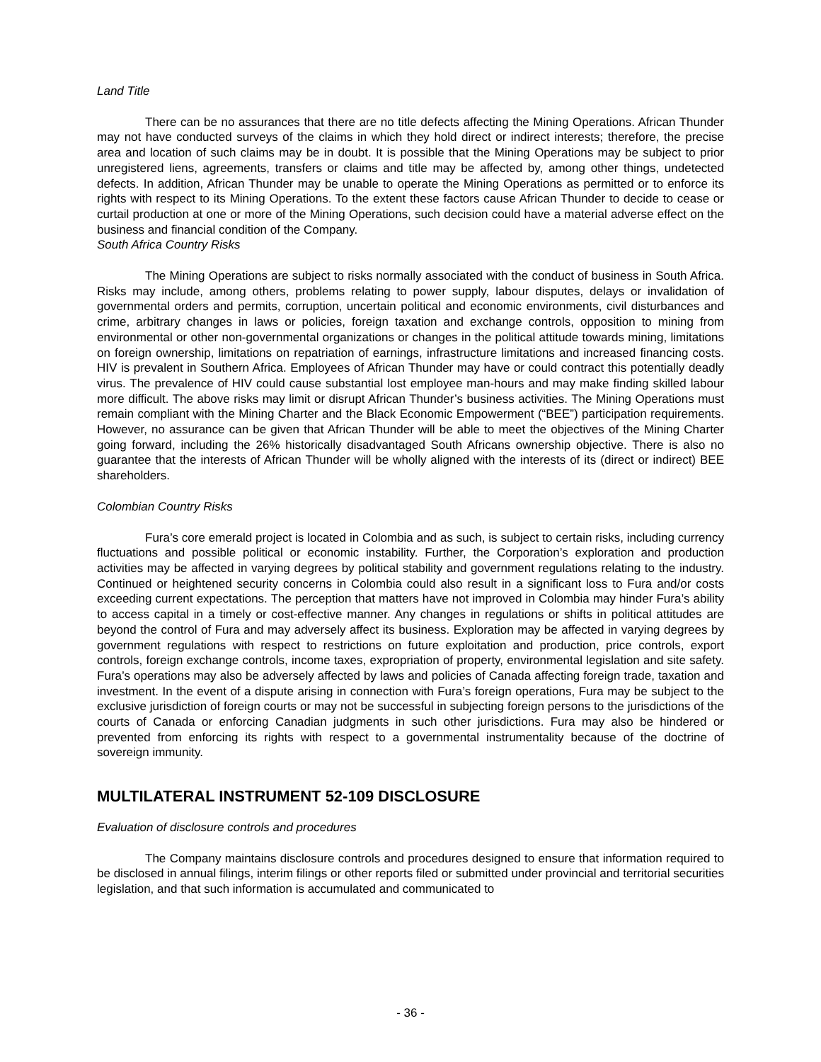Land Title
There can be no assurances that there are no title defects affecting the Mining Operations. African Thunder may not have conducted surveys of the claims in which they hold direct or indirect interests; therefore, the precise area and location of such claims may be in doubt. It is possible that the Mining Operations may be subject to prior unregistered liens, agreements, transfers or claims and title may be affected by, among other things, undetected defects. In addition, African Thunder may be unable to operate the Mining Operations as permitted or to enforce its rights with respect to its Mining Operations. To the extent these factors cause African Thunder to decide to cease or curtail production at one or more of the Mining Operations, such decision could have a material adverse effect on the business and financial condition of the Company.
South Africa Country Risks
The Mining Operations are subject to risks normally associated with the conduct of business in South Africa. Risks may include, among others, problems relating to power supply, labour disputes, delays or invalidation of governmental orders and permits, corruption, uncertain political and economic environments, civil disturbances and crime, arbitrary changes in laws or policies, foreign taxation and exchange controls, opposition to mining from environmental or other non-governmental organizations or changes in the political attitude towards mining, limitations on foreign ownership, limitations on repatriation of earnings, infrastructure limitations and increased financing costs. HIV is prevalent in Southern Africa. Employees of African Thunder may have or could contract this potentially deadly virus. The prevalence of HIV could cause substantial lost employee man-hours and may make finding skilled labour more difficult. The above risks may limit or disrupt African Thunder’s business activities. The Mining Operations must remain compliant with the Mining Charter and the Black Economic Empowerment (“BEE”) participation requirements. However, no assurance can be given that African Thunder will be able to meet the objectives of the Mining Charter going forward, including the 26% historically disadvantaged South Africans ownership objective. There is also no guarantee that the interests of African Thunder will be wholly aligned with the interests of its (direct or indirect) BEE shareholders.
Colombian Country Risks
Fura’s core emerald project is located in Colombia and as such, is subject to certain risks, including currency fluctuations and possible political or economic instability. Further, the Corporation’s exploration and production activities may be affected in varying degrees by political stability and government regulations relating to the industry. Continued or heightened security concerns in Colombia could also result in a significant loss to Fura and/or costs exceeding current expectations. The perception that matters have not improved in Colombia may hinder Fura’s ability to access capital in a timely or cost-effective manner. Any changes in regulations or shifts in political attitudes are beyond the control of Fura and may adversely affect its business. Exploration may be affected in varying degrees by government regulations with respect to restrictions on future exploitation and production, price controls, export controls, foreign exchange controls, income taxes, expropriation of property, environmental legislation and site safety. Fura’s operations may also be adversely affected by laws and policies of Canada affecting foreign trade, taxation and investment. In the event of a dispute arising in connection with Fura’s foreign operations, Fura may be subject to the exclusive jurisdiction of foreign courts or may not be successful in subjecting foreign persons to the jurisdictions of the courts of Canada or enforcing Canadian judgments in such other jurisdictions. Fura may also be hindered or prevented from enforcing its rights with respect to a governmental instrumentality because of the doctrine of sovereign immunity.
MULTILATERAL INSTRUMENT 52-109 DISCLOSURE
Evaluation of disclosure controls and procedures
The Company maintains disclosure controls and procedures designed to ensure that information required to be disclosed in annual filings, interim filings or other reports filed or submitted under provincial and territorial securities legislation, and that such information is accumulated and communicated to
- 36 -